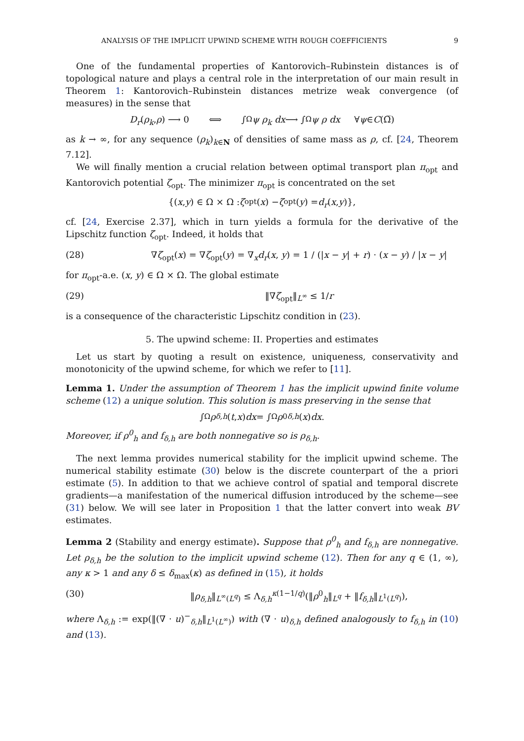ANALYSIS OF THE IMPLICIT UPWIND SCHEME WITH ROUGH COEFFICIENTS 9
One of the fundamental properties of Kantorovich–Rubinstein distances is of topological nature and plays a central role in the interpretation of our main result in Theorem 1: Kantorovich–Rubinstein distances metrize weak convergence (of measures) in the sense that
D<sub>r</sub> (ρ<sub>k</sub>, ρ) ⟶ 0 ⟺ ∫<sub>Ω</sub> ψ ρ<sub>k</sub> dx ⟶ ∫<sub>Ω</sub> ψ ρ dx ∀ ψ ∈ C (Ω̅)
as k → ∞, for any sequence (ρ<sub>k</sub>)<sub>k∈N</sub> of densities of same mass as ρ, cf. [24, Theorem 7.12].
We will finally mention a crucial relation between optimal transport plan π<sub>opt</sub> and Kantorovich potential ζ<sub>opt</sub>. The minimizer π<sub>opt</sub> is concentrated on the set
{(x, y) ∈ Ω × Ω : ζ<sub>opt</sub>(x) − ζ<sub>opt</sub>(y) = d<sub>r</sub> (x, y)},
cf. [24, Exercise 2.37], which in turn yields a formula for the derivative of the Lipschitz function ζ<sub>opt</sub>. Indeed, it holds that
(28) ∇ζ<sub>opt</sub>(x) = ∇ζ<sub>opt</sub>(y) = ∇<sub>x</sub>d<sub>r</sub>(x, y) = 1 / (|x − y| + r) · (x − y) / |x − y|
for π<sub>opt</sub>-a.e. (x, y) ∈ Ω × Ω. The global estimate
(29) ‖∇ζ<sub>opt</sub>‖<sub>L<sup>∞</sup></sub> ≤ 1/r
is a consequence of the characteristic Lipschitz condition in (23).
5. The upwind scheme: II. Properties and estimates
Let us start by quoting a result on existence, uniqueness, conservativity and monotonicity of the upwind scheme, for which we refer to [11].
Lemma 1. Under the assumption of Theorem 1 has the implicit upwind finite volume scheme (12) a unique solution. This solution is mass preserving in the sense that
∫<sub>Ω</sub> ρ<sub>δ,h</sub> (t, x) dx = ∫<sub>Ω</sub> ρ<sup>0</sup><sub>δ,h</sub> (x) dx.
Moreover, if ρ<sup>0</sup><sub>h</sub> and f<sub>δ,h</sub> are both nonnegative so is ρ<sub>δ,h</sub>.
The next lemma provides numerical stability for the implicit upwind scheme. The numerical stability estimate (30) below is the discrete counterpart of the a priori estimate (5). In addition to that we achieve control of spatial and temporal discrete gradients—a manifestation of the numerical diffusion introduced by the scheme—see (31) below. We will see later in Proposition 1 that the latter convert into weak BV estimates.
Lemma 2 (Stability and energy estimate). Suppose that ρ<sup>0</sup><sub>h</sub> and f<sub>δ,h</sub> are nonnegative. Let ρ<sub>δ,h</sub> be the solution to the implicit upwind scheme (12). Then for any q ∈ (1, ∞), any κ > 1 and any δ ≤ δ<sub>max</sub>(κ) as defined in (15), it holds
(30) ‖ρ<sub>δ,h</sub>‖<sub>L<sup>∞</sup>(L<sup>q</sup>)</sub> ≤ Λ<sub>δ,h</sub><sup>κ(1−1/q)</sup>(‖ρ<sup>0</sup><sub>h</sub>‖<sub>L<sup>q</sup></sub> + ‖f<sub>δ,h</sub>‖<sub>L<sup>1</sup>(L<sup>q</sup>)</sub>),
where Λ<sub>δ,h</sub> := exp(‖(∇ · u)<sup>−</sup><sub>δ,h</sub>‖<sub>L<sup>1</sup>(L<sup>∞</sup>)</sub>) with (∇ · u)<sub>δ,h</sub> defined analogously to f<sub>δ,h</sub> in (10) and (13).